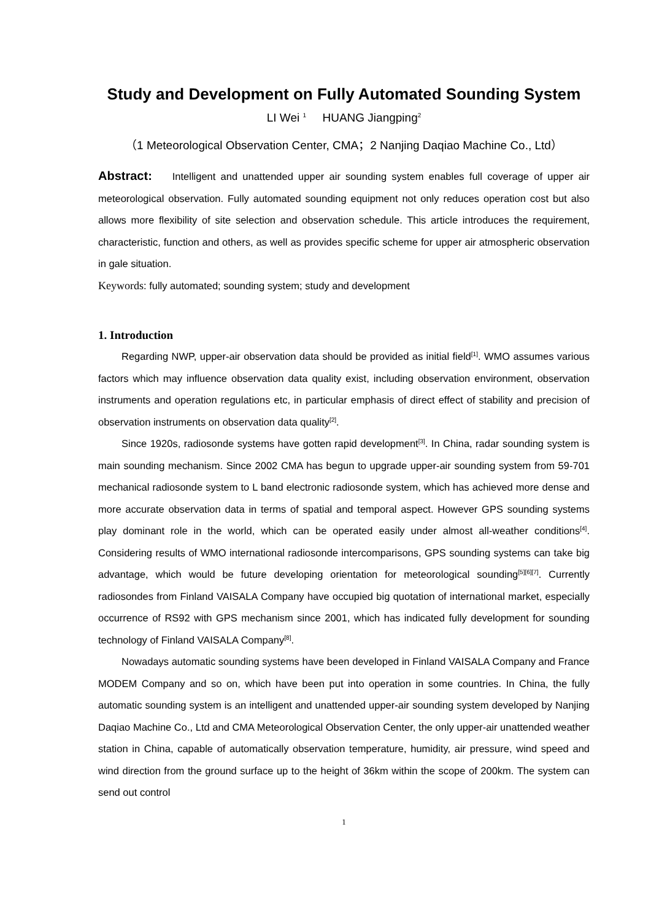Study and Development on Fully Automated Sounding System
LI Wei <sup>1</sup> HUANG Jiangping<sup>2</sup>
（1 Meteorological Observation Center, CMA；2 Nanjing Daqiao Machine Co., Ltd）
Abstract: Intelligent and unattended upper air sounding system enables full coverage of upper air meteorological observation. Fully automated sounding equipment not only reduces operation cost but also allows more flexibility of site selection and observation schedule. This article introduces the requirement, characteristic, function and others, as well as provides specific scheme for upper air atmospheric observation in gale situation.
Keywords: fully automated; sounding system; study and development
1. Introduction
Regarding NWP, upper-air observation data should be provided as initial field<sup>[1]</sup>. WMO assumes various factors which may influence observation data quality exist, including observation environment, observation instruments and operation regulations etc, in particular emphasis of direct effect of stability and precision of observation instruments on observation data quality<sup>[2]</sup>.
Since 1920s, radiosonde systems have gotten rapid development<sup>[3]</sup>. In China, radar sounding system is main sounding mechanism. Since 2002 CMA has begun to upgrade upper-air sounding system from 59-701 mechanical radiosonde system to L band electronic radiosonde system, which has achieved more dense and more accurate observation data in terms of spatial and temporal aspect. However GPS sounding systems play dominant role in the world, which can be operated easily under almost all-weather conditions<sup>[4]</sup>. Considering results of WMO international radiosonde intercomparisons, GPS sounding systems can take big advantage, which would be future developing orientation for meteorological sounding<sup>[5][6][7]</sup>. Currently radiosondes from Finland VAISALA Company have occupied big quotation of international market, especially occurrence of RS92 with GPS mechanism since 2001, which has indicated fully development for sounding technology of Finland VAISALA Company<sup>[8]</sup>.
Nowadays automatic sounding systems have been developed in Finland VAISALA Company and France MODEM Company and so on, which have been put into operation in some countries. In China, the fully automatic sounding system is an intelligent and unattended upper-air sounding system developed by Nanjing Daqiao Machine Co., Ltd and CMA Meteorological Observation Center, the only upper-air unattended weather station in China, capable of automatically observation temperature, humidity, air pressure, wind speed and wind direction from the ground surface up to the height of 36km within the scope of 200km. The system can send out control
1